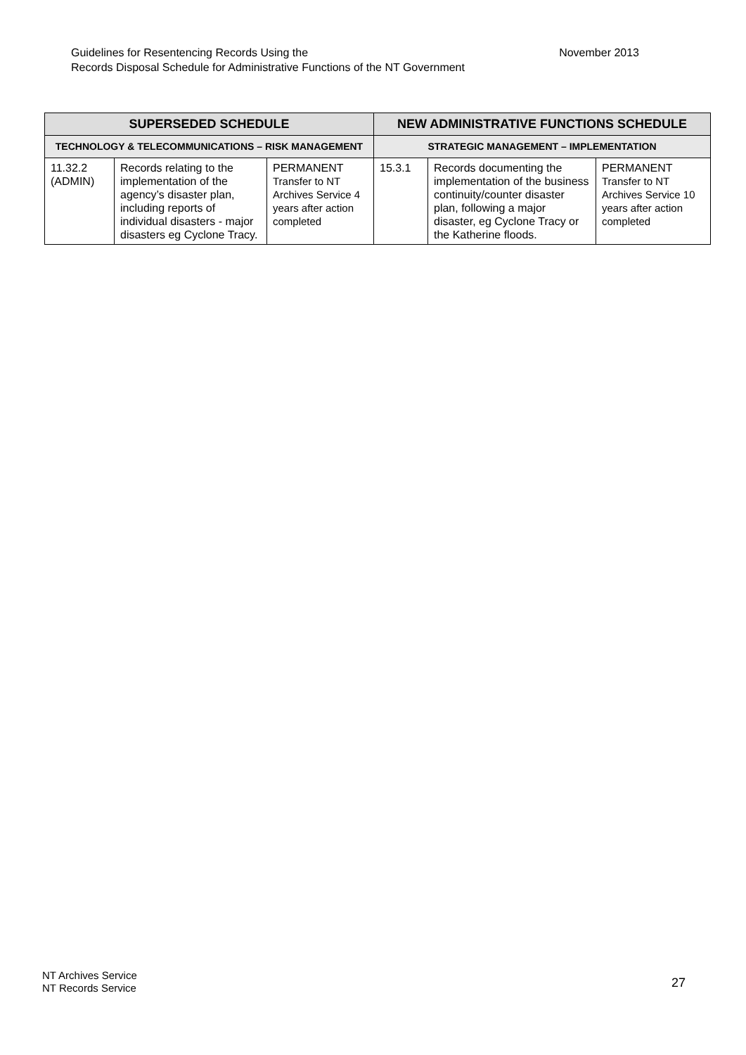November 2013 Guidelines for Resentencing Records Using the
Records Disposal Schedule for Administrative Functions of the NT Government
| SUPERSEDED SCHEDULE | | | NEW ADMINISTRATIVE FUNCTIONS SCHEDULE | | |
| --- | --- | --- | --- | --- | --- |
| TECHNOLOGY & TELECOMMUNICATIONS – RISK MANAGEMENT | | | STRATEGIC MANAGEMENT – IMPLEMENTATION | | |
| 11.32.2 (ADMIN) | Records relating to the implementation of the agency’s disaster plan, including reports of individual disasters - major disasters eg Cyclone Tracy. | PERMANENT Transfer to NT Archives Service 4 years after action completed | 15.3.1 | Records documenting the implementation of the business continuity/counter disaster plan, following a major disaster, eg Cyclone Tracy or the Katherine floods. | PERMANENT Transfer to NT Archives Service 10 years after action completed |
NT Archives Service
NT Records Service
27